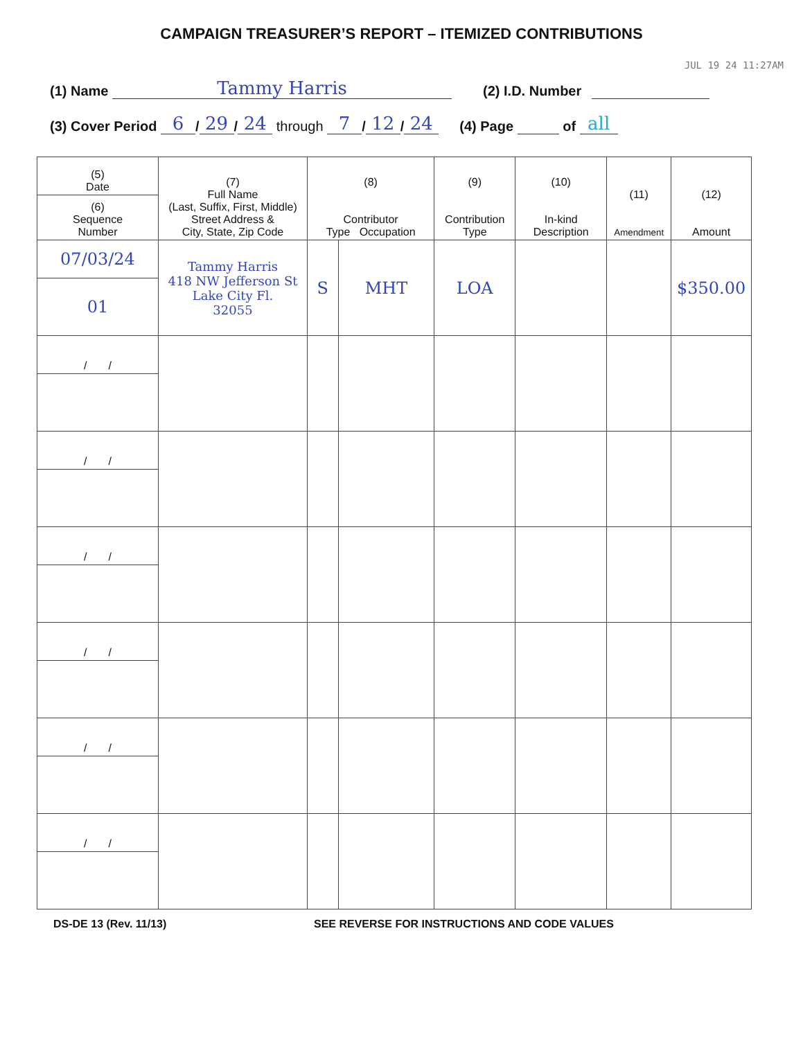CAMPAIGN TREASURER’S REPORT – ITEMIZED CONTRIBUTIONS
JUL 19 24 11:27AM
(1) Name Tammy Harris (2) I.D. Number
(3) Cover Period 6 / 29 / 24 through 7 / 12 / 24 (4) Page of all
| (5) Date | (7) Full Name (Last, Suffix, First, Middle) Street Address & City, State, Zip Code | (8) Contributor Type Occupation | | (9) Contribution Type | (10) In-kind Description | (11) Amendment | (12) Amount |
| --- | --- | --- | --- | --- | --- | --- | --- |
| (6) Sequence Number | | | | | | | |
| 07/03/24 | Tammy Harris 418 NW Jefferson St Lake City Fl. 32055 | S | MHT | LOA | | | $350.00 |
| 01 | | | | | | | |
| / / | | | | | | | |
| / / | | | | | | | |
| / / | | | | | | | |
| / / | | | | | | | |
| / / | | | | | | | |
| / / | | | | | | | |
DS-DE 13 (Rev. 11/13) SEE REVERSE FOR INSTRUCTIONS AND CODE VALUES